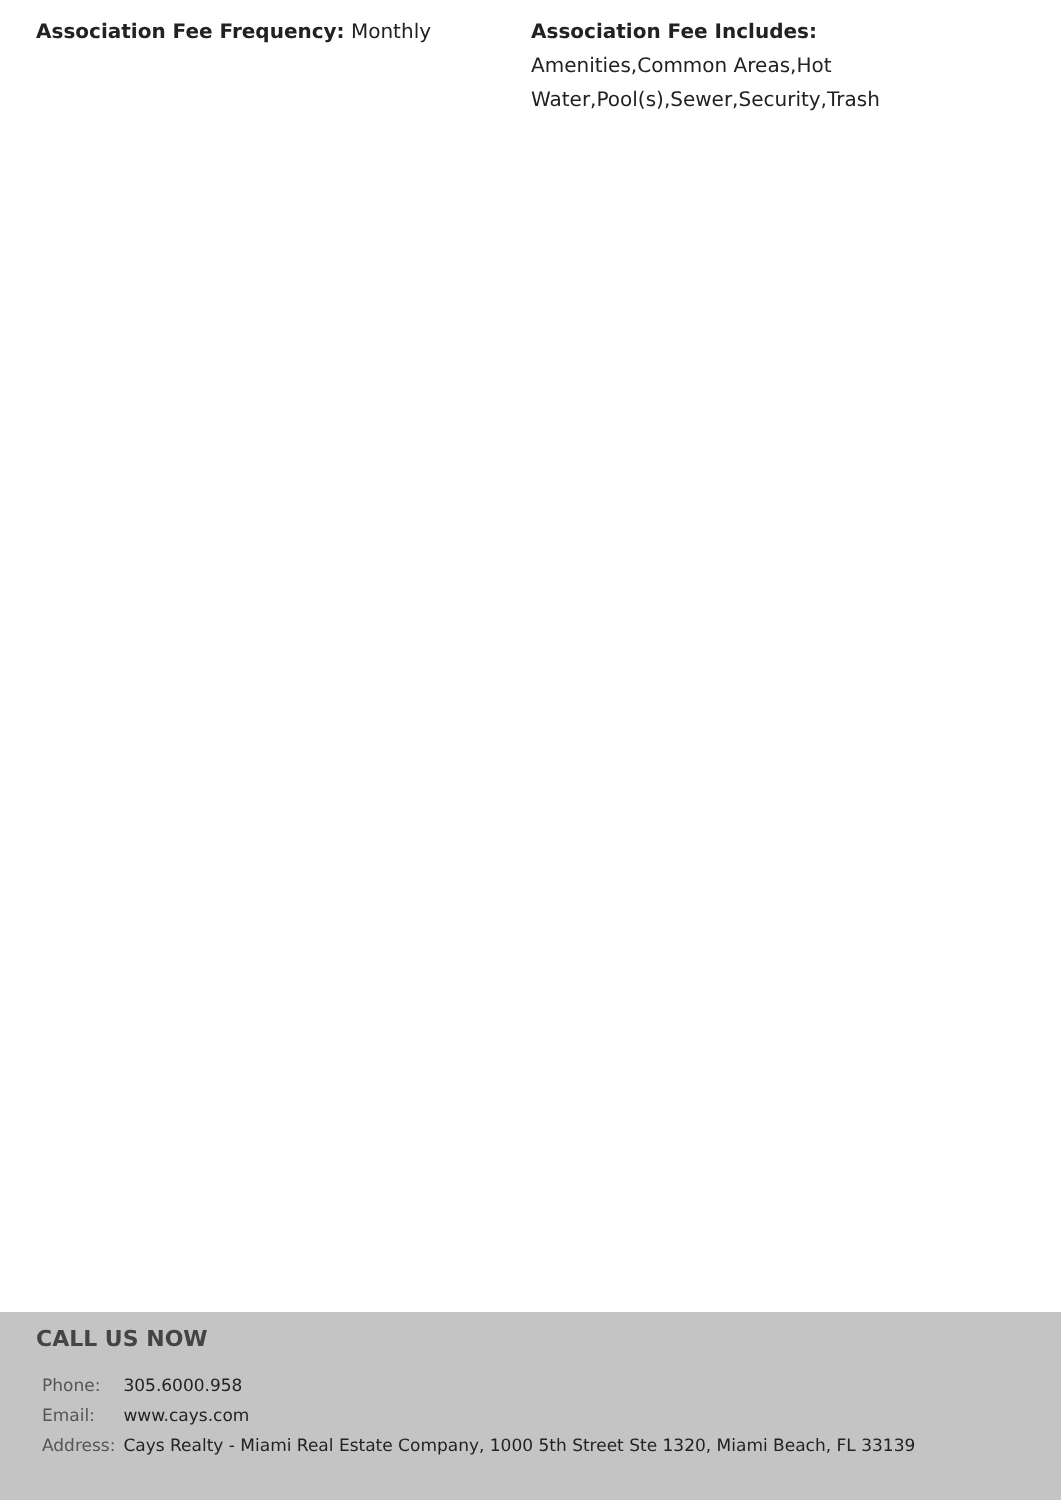Association Fee Frequency: Monthly Association Fee Includes:
Amenities,Common Areas,Hot Water,Pool(s),Sewer,Security,Trash
CALL US NOW
| Phone: | 305.6000.958 |
| Email: | www.cays.com |
| Address: | Cays Realty - Miami Real Estate Company, 1000 5th Street Ste 1320, Miami Beach, FL 33139 |